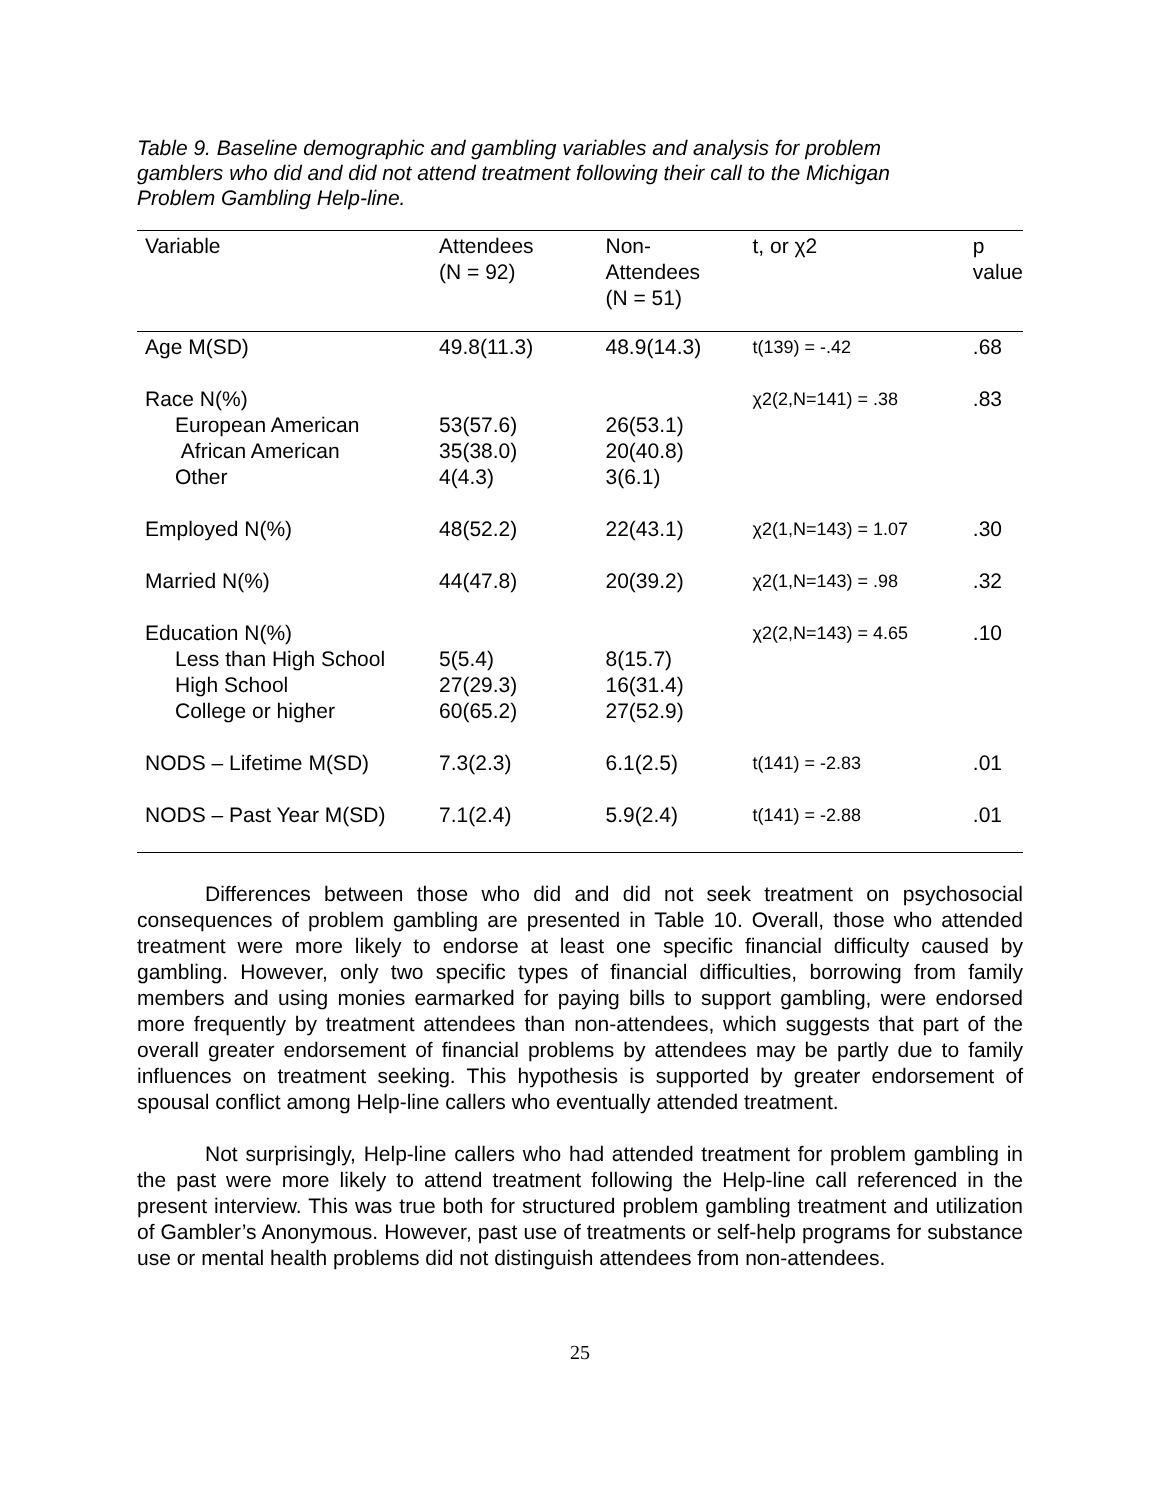Table 9. Baseline demographic and gambling variables and analysis for problem gamblers who did and did not attend treatment following their call to the Michigan Problem Gambling Help-line.
| Variable | Attendees (N = 92) | Non- Attendees (N = 51) | t, or χ2 | p value |
| --- | --- | --- | --- | --- |
| Age M(SD) | 49.8(11.3) | 48.9(14.3) | t(139) = -.42 | .68 |
| Race N(%) European American African American Other | 53(57.6) 35(38.0) 4(4.3) | 26(53.1) 20(40.8) 3(6.1) | χ2(2,N=141) = .38 | .83 |
| Employed N(%) | 48(52.2) | 22(43.1) | χ2(1,N=143) = 1.07 | .30 |
| Married N(%) | 44(47.8) | 20(39.2) | χ2(1,N=143) = .98 | .32 |
| Education N(%) Less than High School High School College or higher | 5(5.4) 27(29.3) 60(65.2) | 8(15.7) 16(31.4) 27(52.9) | χ2(2,N=143) = 4.65 | .10 |
| NODS – Lifetime M(SD) | 7.3(2.3) | 6.1(2.5) | t(141) = -2.83 | .01 |
| NODS – Past Year M(SD) | 7.1(2.4) | 5.9(2.4) | t(141) = -2.88 | .01 |
Differences between those who did and did not seek treatment on psychosocial consequences of problem gambling are presented in Table 10. Overall, those who attended treatment were more likely to endorse at least one specific financial difficulty caused by gambling. However, only two specific types of financial difficulties, borrowing from family members and using monies earmarked for paying bills to support gambling, were endorsed more frequently by treatment attendees than non-attendees, which suggests that part of the overall greater endorsement of financial problems by attendees may be partly due to family influences on treatment seeking. This hypothesis is supported by greater endorsement of spousal conflict among Help-line callers who eventually attended treatment.
Not surprisingly, Help-line callers who had attended treatment for problem gambling in the past were more likely to attend treatment following the Help-line call referenced in the present interview. This was true both for structured problem gambling treatment and utilization of Gambler’s Anonymous. However, past use of treatments or self-help programs for substance use or mental health problems did not distinguish attendees from non-attendees.
25